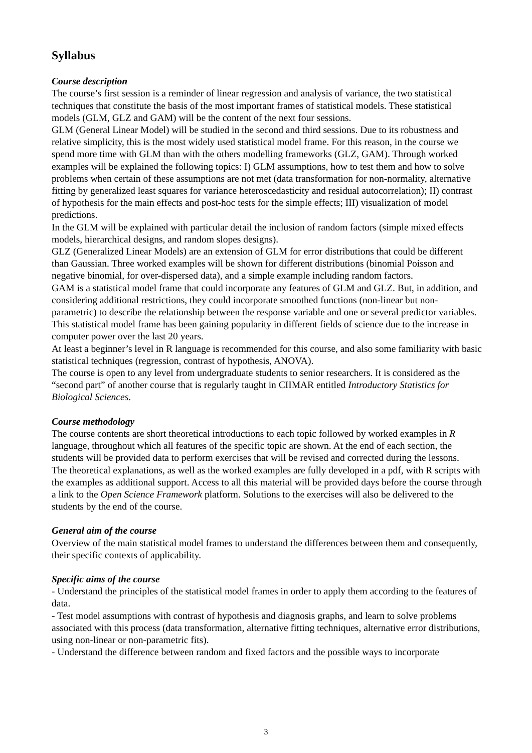Syllabus
Course description
The course’s first session is a reminder of linear regression and analysis of variance, the two statistical techniques that constitute the basis of the most important frames of statistical models. These statistical models (GLM, GLZ and GAM) will be the content of the next four sessions.
GLM (General Linear Model) will be studied in the second and third sessions. Due to its robustness and relative simplicity, this is the most widely used statistical model frame. For this reason, in the course we spend more time with GLM than with the others modelling frameworks (GLZ, GAM). Through worked examples will be explained the following topics: I) GLM assumptions, how to test them and how to solve problems when certain of these assumptions are not met (data transformation for non-normality, alternative fitting by generalized least squares for variance heteroscedasticity and residual autocorrelation); II) contrast of hypothesis for the main effects and post-hoc tests for the simple effects; III) visualization of model predictions.
In the GLM will be explained with particular detail the inclusion of random factors (simple mixed effects models, hierarchical designs, and random slopes designs).
GLZ (Generalized Linear Models) are an extension of GLM for error distributions that could be different than Gaussian. Three worked examples will be shown for different distributions (binomial Poisson and negative binomial, for over-dispersed data), and a simple example including random factors.
GAM is a statistical model frame that could incorporate any features of GLM and GLZ. But, in addition, and considering additional restrictions, they could incorporate smoothed functions (non-linear but non-parametric) to describe the relationship between the response variable and one or several predictor variables. This statistical model frame has been gaining popularity in different fields of science due to the increase in computer power over the last 20 years.
At least a beginner’s level in R language is recommended for this course, and also some familiarity with basic statistical techniques (regression, contrast of hypothesis, ANOVA).
The course is open to any level from undergraduate students to senior researchers. It is considered as the “second part” of another course that is regularly taught in CIIMAR entitled Introductory Statistics for Biological Sciences.
Course methodology
The course contents are short theoretical introductions to each topic followed by worked examples in R language, throughout which all features of the specific topic are shown. At the end of each section, the students will be provided data to perform exercises that will be revised and corrected during the lessons.
The theoretical explanations, as well as the worked examples are fully developed in a pdf, with R scripts with the examples as additional support. Access to all this material will be provided days before the course through a link to the Open Science Framework platform. Solutions to the exercises will also be delivered to the students by the end of the course.
General aim of the course
Overview of the main statistical model frames to understand the differences between them and consequently, their specific contexts of applicability.
Specific aims of the course
- Understand the principles of the statistical model frames in order to apply them according to the features of data.
- Test model assumptions with contrast of hypothesis and diagnosis graphs, and learn to solve problems associated with this process (data transformation, alternative fitting techniques, alternative error distributions, using non-linear or non-parametric fits).
- Understand the difference between random and fixed factors and the possible ways to incorporate
3